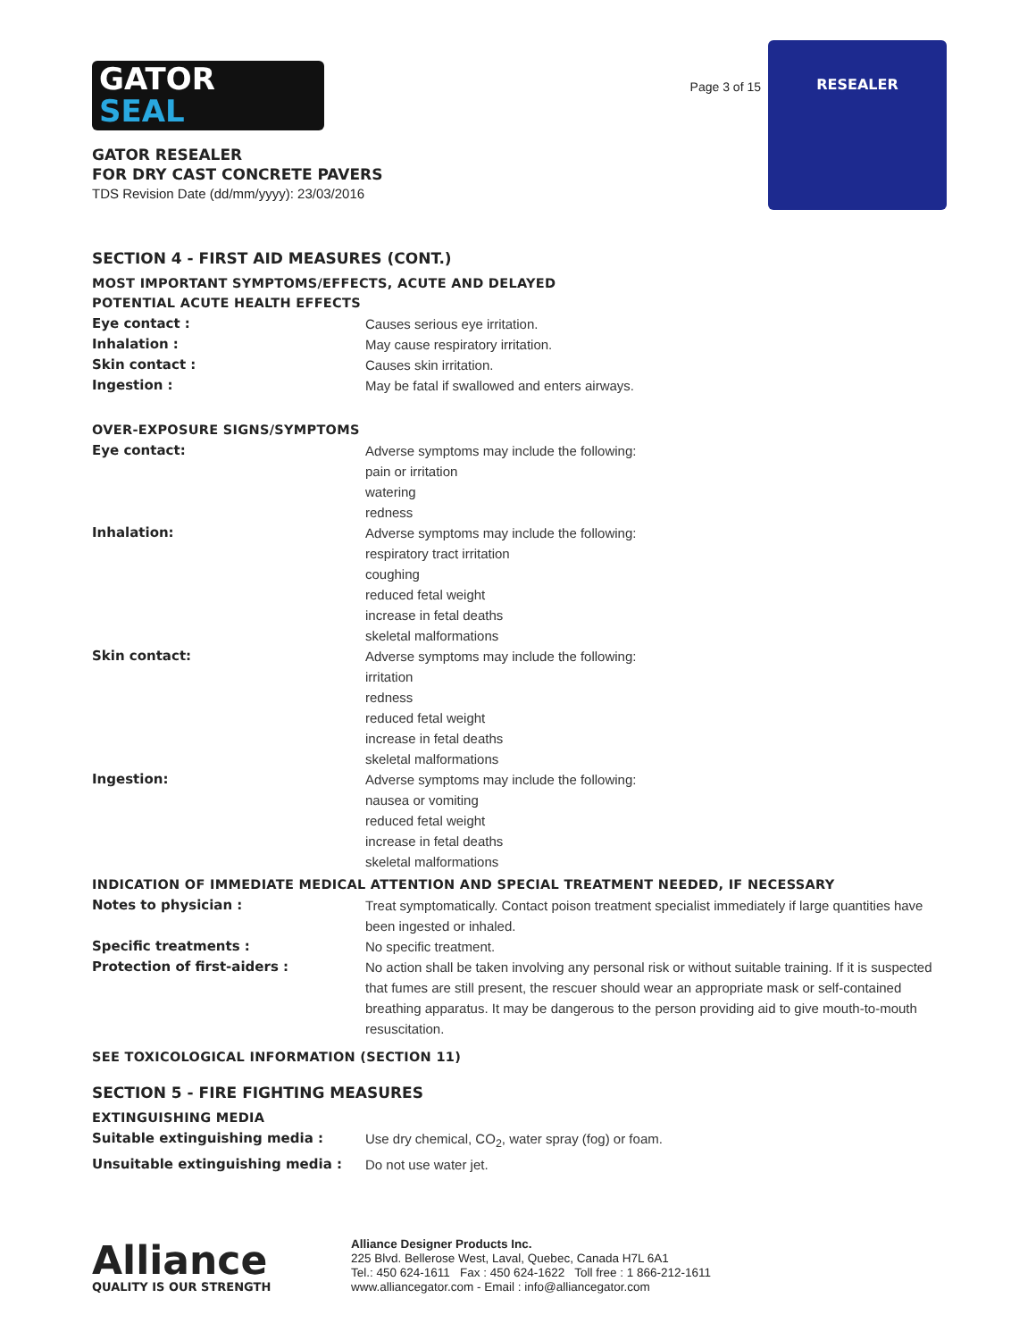GATOR
SEAL
GATOR RESEALER
FOR DRY CAST CONCRETE PAVERS
TDS Revision Date (dd/mm/yyyy): 23/03/2016
Page 3 of 15
RESEALER
SECTION 4 - FIRST AID MEASURES (CONT.)
MOST IMPORTANT SYMPTOMS/EFFECTS, ACUTE AND DELAYED
POTENTIAL ACUTE HEALTH EFFECTS
Eye contact : Causes serious eye irritation.
Inhalation : May cause respiratory irritation.
Skin contact : Causes skin irritation.
Ingestion : May be fatal if swallowed and enters airways.
OVER-EXPOSURE SIGNS/SYMPTOMS
Eye contact: Adverse symptoms may include the following:
pain or irritation
watering
redness
Inhalation: Adverse symptoms may include the following:
respiratory tract irritation
coughing
reduced fetal weight
increase in fetal deaths
skeletal malformations
Skin contact: Adverse symptoms may include the following:
irritation
redness
reduced fetal weight
increase in fetal deaths
skeletal malformations
Ingestion: Adverse symptoms may include the following:
nausea or vomiting
reduced fetal weight
increase in fetal deaths
skeletal malformations
INDICATION OF IMMEDIATE MEDICAL ATTENTION AND SPECIAL TREATMENT NEEDED, IF NECESSARY
Notes to physician : Treat symptomatically. Contact poison treatment specialist immediately if large quantities have been ingested or inhaled.
Specific treatments : No specific treatment.
Protection of first-aiders : No action shall be taken involving any personal risk or without suitable training. If it is suspected that fumes are still present, the rescuer should wear an appropriate mask or self-contained breathing apparatus. It may be dangerous to the person providing aid to give mouth-to-mouth resuscitation.
SEE TOXICOLOGICAL INFORMATION (SECTION 11)
SECTION 5 - FIRE FIGHTING MEASURES
EXTINGUISHING MEDIA
Suitable extinguishing media : Use dry chemical, CO<sub>2</sub>, water spray (fog) or foam.
Unsuitable extinguishing media : Do not use water jet.
Alliance
QUALITY IS OUR STRENGTH
Alliance Designer Products Inc.
225 Blvd. Bellerose West, Laval, Quebec, Canada H7L 6A1
Tel.: 450 624-1611 Fax : 450 624-1622 Toll free : 1 866-212-1611
www.alliancegator.com - Email : info@alliancegator.com